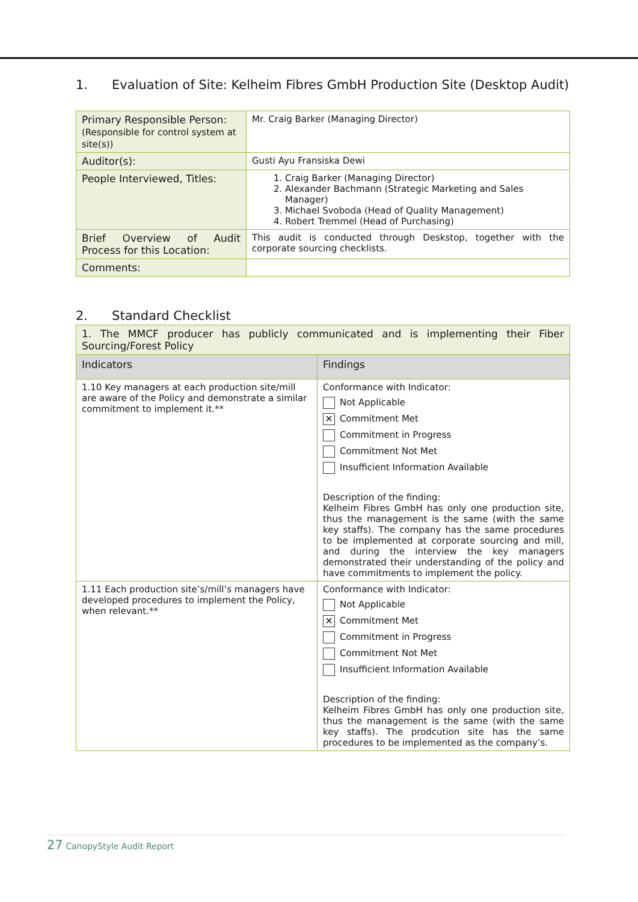1. Evaluation of Site: Kelheim Fibres GmbH Production Site (Desktop Audit)
| Primary Responsible Person: (Responsible for control system at site(s)) | Mr. Craig Barker (Managing Director) |
| Auditor(s): | Gusti Ayu Fransiska Dewi |
| People Interviewed, Titles: | 1. Craig Barker (Managing Director) 2. Alexander Bachmann (Strategic Marketing and Sales Manager) 3. Michael Svoboda (Head of Quality Management) 4. Robert Tremmel (Head of Purchasing) |
| Brief Overview of Audit Process for this Location: | This audit is conducted through Deskstop, together with the corporate sourcing checklists. |
| Comments: | |
2. Standard Checklist
| 1. The MMCF producer has publicly communicated and is implementing their Fiber Sourcing/Forest Policy | |
| Indicators | Findings |
| 1.10 Key managers at each production site/mill are aware of the Policy and demonstrate a similar commitment to implement it.** | Conformance with Indicator: Not Applicable ✕ Commitment Met Commitment in Progress Commitment Not Met Insufficient Information Available Description of the finding: Kelheim Fibres GmbH has only one production site, thus the management is the same (with the same key staffs). The company has the same procedures to be implemented at corporate sourcing and mill, and during the interview the key managers demonstrated their understanding of the policy and have commitments to implement the policy. |
| 1.11 Each production site’s/mill’s managers have developed procedures to implement the Policy, when relevant.** | Conformance with Indicator: Not Applicable ✕ Commitment Met Commitment in Progress Commitment Not Met Insufficient Information Available Description of the finding: Kelheim Fibres GmbH has only one production site, thus the management is the same (with the same key staffs). The prodcution site has the same procedures to be implemented as the company’s. |
27 CanopyStyle Audit Report